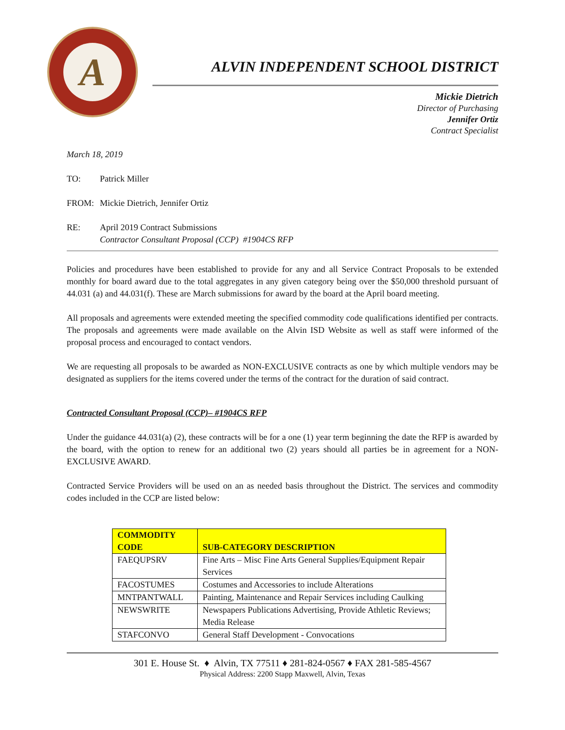A
ALVIN INDEPENDENT SCHOOL DISTRICT
Mickie Dietrich
Director of Purchasing
Jennifer Ortiz
Contract Specialist
March 18, 2019
TO: Patrick Miller
FROM: Mickie Dietrich, Jennifer Ortiz
RE: April 2019 Contract Submissions
Contractor Consultant Proposal (CCP) #1904CS RFP
Policies and procedures have been established to provide for any and all Service Contract Proposals to be extended monthly for board award due to the total aggregates in any given category being over the $50,000 threshold pursuant of 44.031 (a) and 44.031(f). These are March submissions for award by the board at the April board meeting.
All proposals and agreements were extended meeting the specified commodity code qualifications identified per contracts. The proposals and agreements were made available on the Alvin ISD Website as well as staff were informed of the proposal process and encouraged to contact vendors.
We are requesting all proposals to be awarded as NON-EXCLUSIVE contracts as one by which multiple vendors may be designated as suppliers for the items covered under the terms of the contract for the duration of said contract.
Contracted Consultant Proposal (CCP)– #1904CS RFP
Under the guidance 44.031(a) (2), these contracts will be for a one (1) year term beginning the date the RFP is awarded by the board, with the option to renew for an additional two (2) years should all parties be in agreement for a NON-EXCLUSIVE AWARD.
Contracted Service Providers will be used on an as needed basis throughout the District. The services and commodity codes included in the CCP are listed below:
| COMMODITY CODE | SUB-CATEGORY DESCRIPTION |
| --- | --- |
| FAEQUPSRV | Fine Arts – Misc Fine Arts General Supplies/Equipment Repair Services |
| FACOSTUMES | Costumes and Accessories to include Alterations |
| MNTPANTWALL | Painting, Maintenance and Repair Services including Caulking |
| NEWSWRITE | Newspapers Publications Advertising, Provide Athletic Reviews; Media Release |
| STAFCONVO | General Staff Development - Convocations |
301 E. House St. ♦ Alvin, TX 77511 ♦ 281-824-0567 ♦ FAX 281-585-4567
Physical Address: 2200 Stapp Maxwell, Alvin, Texas